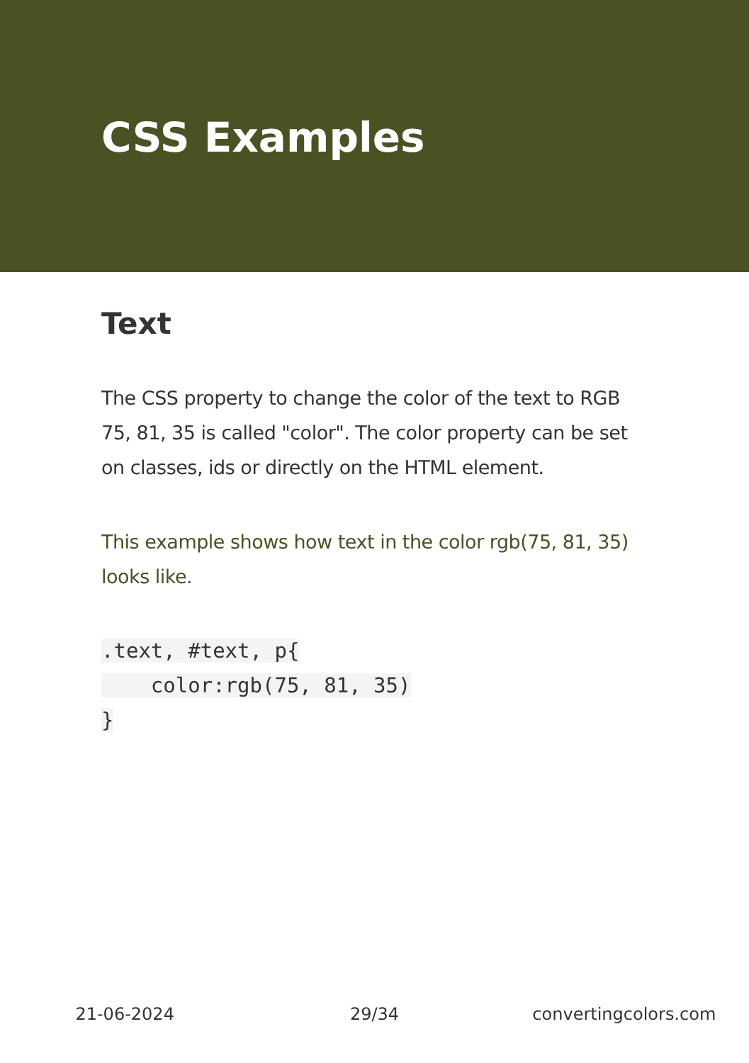CSS Examples
Text
The CSS property to change the color of the text to RGB 75, 81, 35 is called "color". The color property can be set on classes, ids or directly on the HTML element.
This example shows how text in the color rgb(75, 81, 35) looks like.
.text, #text, p{
    color:rgb(75, 81, 35)
}
21-06-2024 29/34 convertingcolors.com